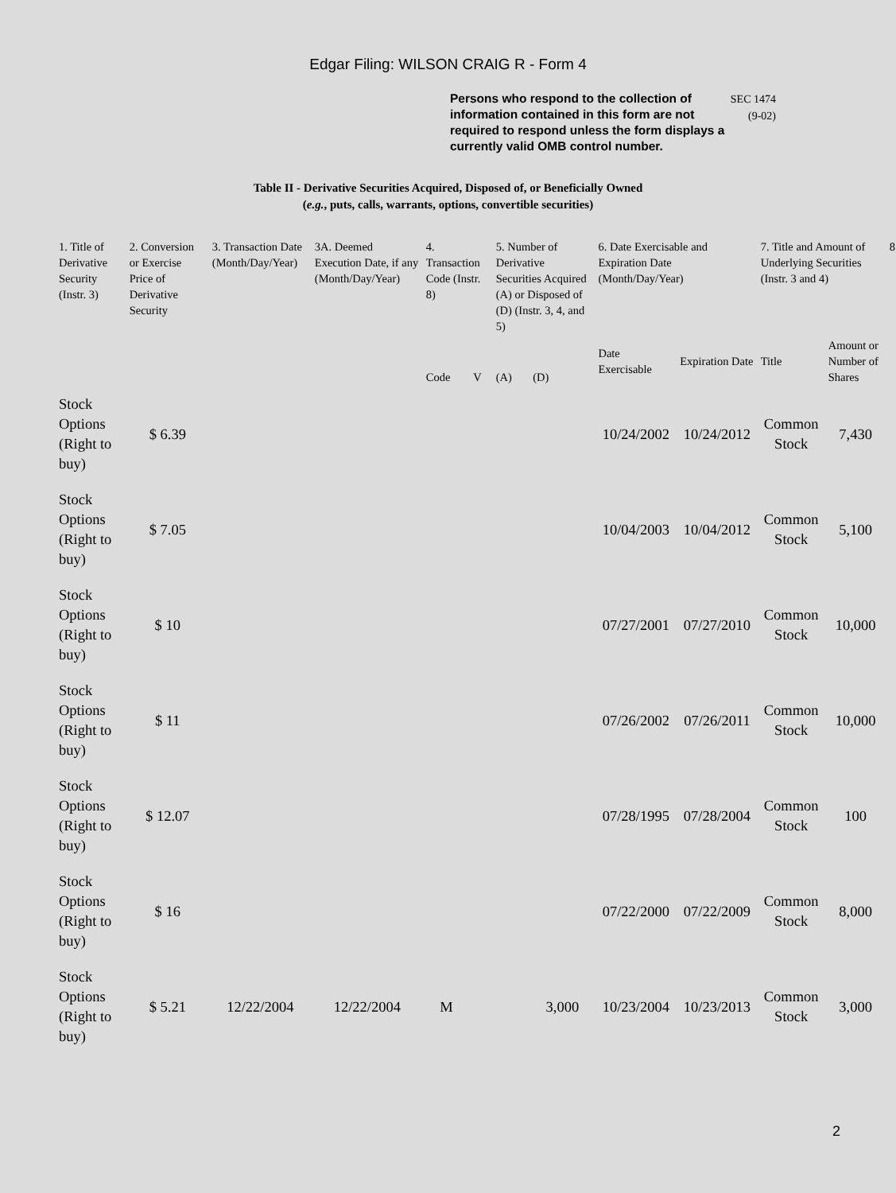Edgar Filing: WILSON CRAIG R - Form 4
Persons who respond to the collection of information contained in this form are not required to respond unless the form displays a currently valid OMB control number.
SEC 1474
(9-02)
Table II - Derivative Securities Acquired, Disposed of, or Beneficially Owned
(e.g., puts, calls, warrants, options, convertible securities)
| 1. Title of Derivative Security (Instr. 3) | 2. Conversion or Exercise Price of Derivative Security | 3. Transaction Date (Month/Day/Year) | 3A. Deemed Execution Date, if any (Month/Day/Year) | 4. Transaction Code (Instr. 8) | | 5. Number of Derivative Securities Acquired (A) or Disposed of (D) (Instr. 3, 4, and 5) | | 6. Date Exercisable and Expiration Date (Month/Day/Year) | | 7. Title and Amount of Underlying Securities (Instr. 3 and 4) | | 8 |
| --- | --- | --- | --- | --- | --- | --- | --- | --- | --- | --- | --- | --- |
| | | | | Code | V | (A) | (D) | Date Exercisable | Expiration Date | Title | Amount or Number of Shares | |
| Stock Options (Right to buy) | $ 6.39 | | | | | | | 10/24/2002 | 10/24/2012 | Common Stock | 7,430 | |
| Stock Options (Right to buy) | $ 7.05 | | | | | | | 10/04/2003 | 10/04/2012 | Common Stock | 5,100 | |
| Stock Options (Right to buy) | $ 10 | | | | | | | 07/27/2001 | 07/27/2010 | Common Stock | 10,000 | |
| Stock Options (Right to buy) | $ 11 | | | | | | | 07/26/2002 | 07/26/2011 | Common Stock | 10,000 | |
| Stock Options (Right to buy) | $ 12.07 | | | | | | | 07/28/1995 | 07/28/2004 | Common Stock | 100 | |
| Stock Options (Right to buy) | $ 16 | | | | | | | 07/22/2000 | 07/22/2009 | Common Stock | 8,000 | |
| Stock Options (Right to buy) | $ 5.21 | 12/22/2004 | 12/22/2004 | M | | | 3,000 | 10/23/2004 | 10/23/2013 | Common Stock | 3,000 | |
2